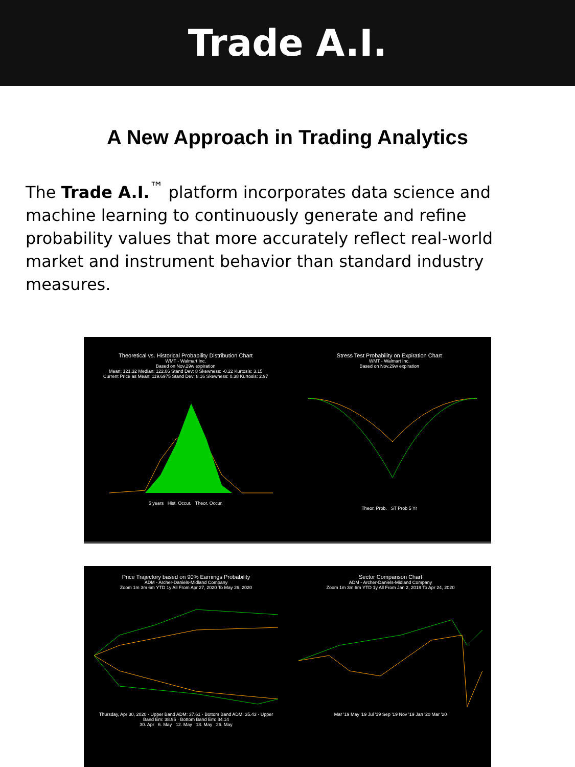Trade A.I.
A New Approach in Trading Analytics
The Trade A.I.<sup>™</sup> platform incorporates data science and machine learning to continuously generate and refine probability values that more accurately reflect real-world market and instrument behavior than standard industry measures.
Theoretical vs. Historical Probability Distribution Chart
WMT - Walmart Inc.
Based on Nov.29w expiration
Mean: 121.32 Median: 122.06 Stand Dev: 8 Skewness: -0.22 Kurtosis: 3.15
Current Price as Mean: 119.6975 Stand Dev: 8.16 Skewness: 0.38 Kurtosis: 2.97
5 years Hist. Occur. Theor. Occur.
Stress Test Probability on Expiration Chart
WMT - Walmart Inc.
Based on Nov.29w expiration
Theor. Prob. ST Prob 5 Yr
Price Trajectory based on 90% Earnings Probability
ADM - Archer-Daniels-Midland Company
Zoom 1m 3m 6m YTD 1y All From Apr 27, 2020 To May 26, 2020
Thursday, Apr 30, 2020 · Upper Band ADM: 37.61 · Bottom Band ADM: 35.43 · Upper Band Em: 38.95 · Bottom Band Em: 34.14
30. Apr 6. May 12. May 18. May 26. May
Sector Comparison Chart
ADM - Archer-Daniels-Midland Company
Zoom 1m 3m 6m YTD 1y All From Jan 2, 2019 To Apr 24, 2020
Mar '19 May '19 Jul '19 Sep '19 Nov '19 Jan '20 Mar '20